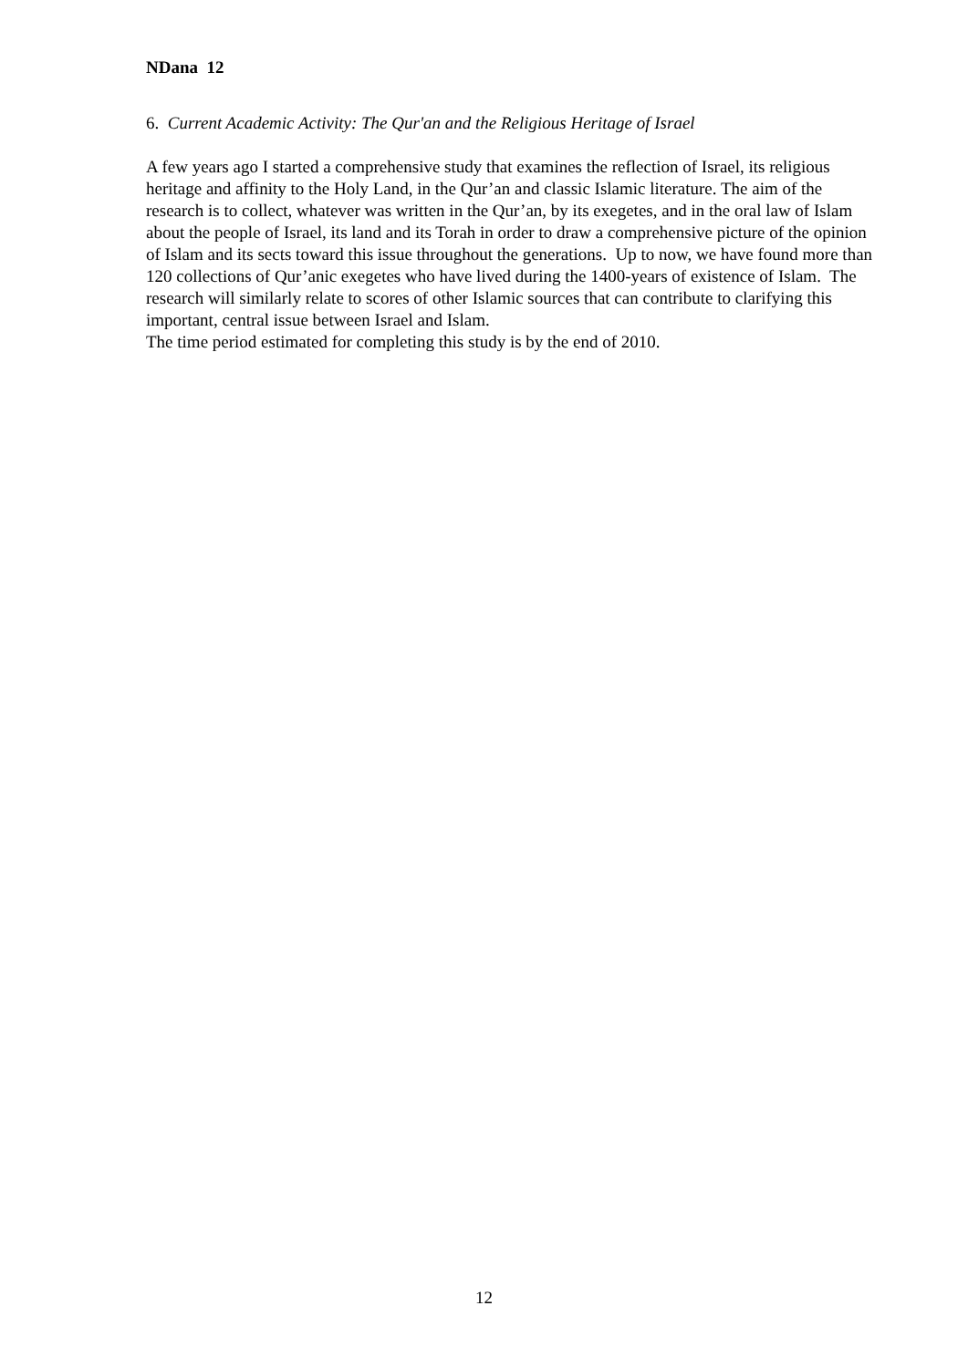NDana 12
6. Current Academic Activity: The Qur'an and the Religious Heritage of Israel
A few years ago I started a comprehensive study that examines the reflection of Israel, its religious heritage and affinity to the Holy Land, in the Qur’an and classic Islamic literature. The aim of the research is to collect, whatever was written in the Qur’an, by its exegetes, and in the oral law of Islam about the people of Israel, its land and its Torah in order to draw a comprehensive picture of the opinion of Islam and its sects toward this issue throughout the generations. Up to now, we have found more than 120 collections of Qur’anic exegetes who have lived during the 1400-years of existence of Islam. The research will similarly relate to scores of other Islamic sources that can contribute to clarifying this important, central issue between Israel and Islam.
The time period estimated for completing this study is by the end of 2010.
12